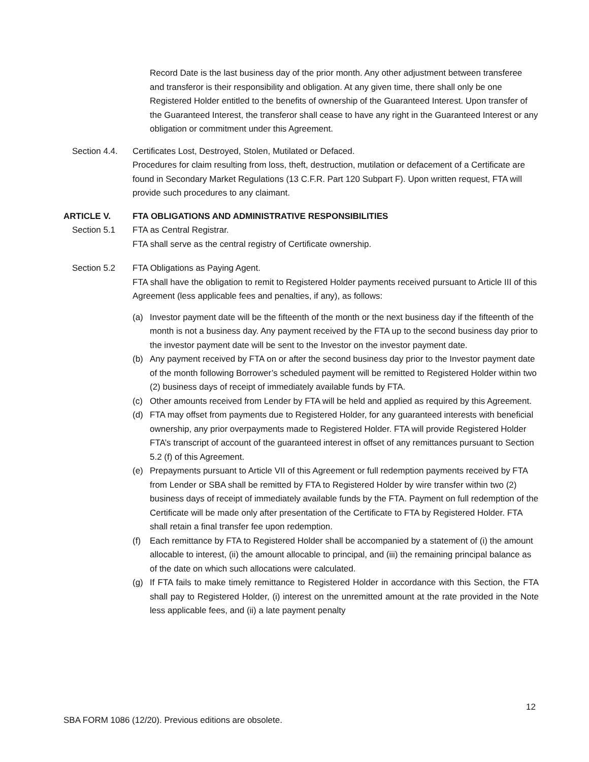Record Date is the last business day of the prior month. Any other adjustment between transferee and transferor is their responsibility and obligation. At any given time, there shall only be one Registered Holder entitled to the benefits of ownership of the Guaranteed Interest. Upon transfer of the Guaranteed Interest, the transferor shall cease to have any right in the Guaranteed Interest or any obligation or commitment under this Agreement.
Section 4.4.
Certificates Lost, Destroyed, Stolen, Mutilated or Defaced.
Procedures for claim resulting from loss, theft, destruction, mutilation or defacement of a Certificate are found in Secondary Market Regulations (13 C.F.R. Part 120 Subpart F). Upon written request, FTA will provide such procedures to any claimant.
ARTICLE V. FTA OBLIGATIONS AND ADMINISTRATIVE RESPONSIBILITIES
Section 5.1 FTA as Central Registrar.
FTA shall serve as the central registry of Certificate ownership.
Section 5.2 FTA Obligations as Paying Agent.
FTA shall have the obligation to remit to Registered Holder payments received pursuant to Article III of this Agreement (less applicable fees and penalties, if any), as follows:
(a) Investor payment date will be the fifteenth of the month or the next business day if the fifteenth of the month is not a business day. Any payment received by the FTA up to the second business day prior to the investor payment date will be sent to the Investor on the investor payment date.
(b) Any payment received by FTA on or after the second business day prior to the Investor payment date of the month following Borrower’s scheduled payment will be remitted to Registered Holder within two (2) business days of receipt of immediately available funds by FTA.
(c) Other amounts received from Lender by FTA will be held and applied as required by this Agreement.
(d) FTA may offset from payments due to Registered Holder, for any guaranteed interests with beneficial ownership, any prior overpayments made to Registered Holder. FTA will provide Registered Holder FTA’s transcript of account of the guaranteed interest in offset of any remittances pursuant to Section 5.2 (f) of this Agreement.
(e) Prepayments pursuant to Article VII of this Agreement or full redemption payments received by FTA from Lender or SBA shall be remitted by FTA to Registered Holder by wire transfer within two (2) business days of receipt of immediately available funds by the FTA. Payment on full redemption of the Certificate will be made only after presentation of the Certificate to FTA by Registered Holder. FTA shall retain a final transfer fee upon redemption.
(f) Each remittance by FTA to Registered Holder shall be accompanied by a statement of (i) the amount allocable to interest, (ii) the amount allocable to principal, and (iii) the remaining principal balance as of the date on which such allocations were calculated.
(g) If FTA fails to make timely remittance to Registered Holder in accordance with this Section, the FTA shall pay to Registered Holder, (i) interest on the unremitted amount at the rate provided in the Note less applicable fees, and (ii) a late payment penalty
12
SBA FORM 1086 (12/20). Previous editions are obsolete.